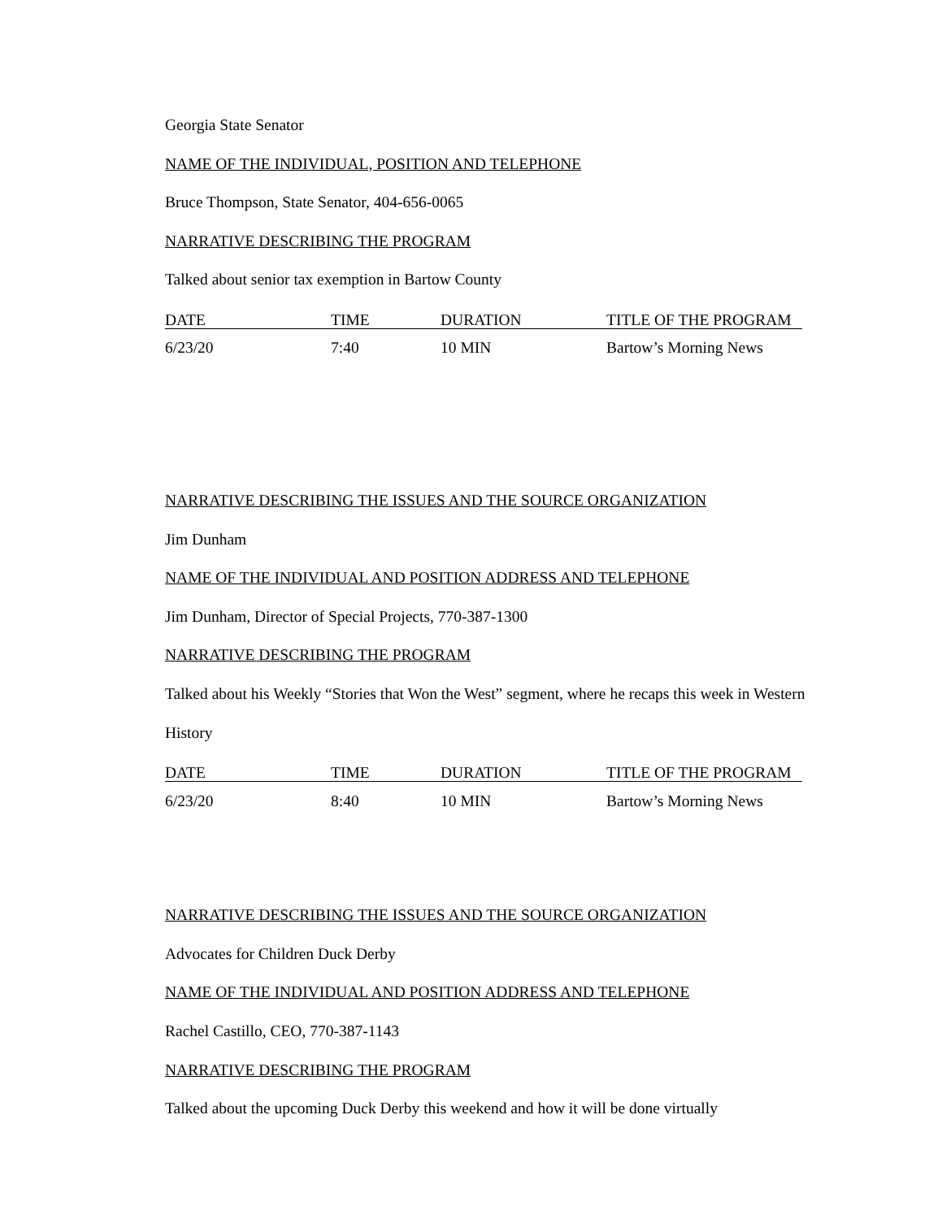Georgia State Senator
NAME OF THE INDIVIDUAL, POSITION AND TELEPHONE
Bruce Thompson, State Senator, 404-656-0065
NARRATIVE DESCRIBING THE PROGRAM
Talked about senior tax exemption in Bartow County
| DATE | TIME | DURATION | TITLE OF THE PROGRAM |
| --- | --- | --- | --- |
| 6/23/20 | 7:40 | 10 MIN | Bartow’s Morning News |
NARRATIVE DESCRIBING THE ISSUES AND THE SOURCE ORGANIZATION
Jim Dunham
NAME OF THE INDIVIDUAL AND POSITION ADDRESS AND TELEPHONE
Jim Dunham, Director of Special Projects, 770-387-1300
NARRATIVE DESCRIBING THE PROGRAM
Talked about his Weekly “Stories that Won the West” segment, where he recaps this week in Western History
| DATE | TIME | DURATION | TITLE OF THE PROGRAM |
| --- | --- | --- | --- |
| 6/23/20 | 8:40 | 10 MIN | Bartow’s Morning News |
NARRATIVE DESCRIBING THE ISSUES AND THE SOURCE ORGANIZATION
Advocates for Children Duck Derby
NAME OF THE INDIVIDUAL AND POSITION ADDRESS AND TELEPHONE
Rachel Castillo, CEO, 770-387-1143
NARRATIVE DESCRIBING THE PROGRAM
Talked about the upcoming Duck Derby this weekend and how it will be done virtually